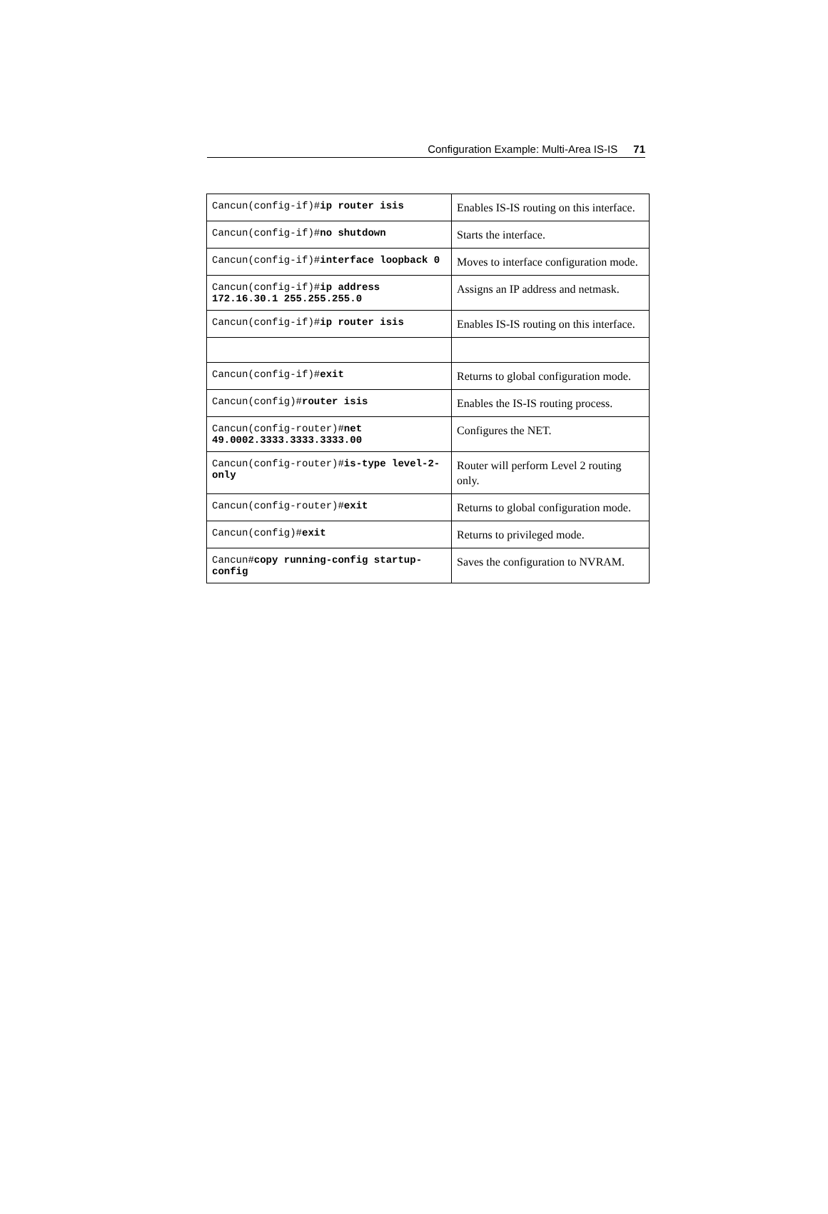Configuration Example: Multi-Area IS-IS 71
| Cancun(config-if)# ip router isis | Enables IS-IS routing on this interface. |
| Cancun(config-if)# no shutdown | Starts the interface. |
| Cancun(config-if)# interface loopback 0 | Moves to interface configuration mode. |
| Cancun(config-if)# ip address 172.16.30.1 255.255.255.0 | Assigns an IP address and netmask. |
| Cancun(config-if)# ip router isis | Enables IS-IS routing on this interface. |
| Cancun(config-if)# exit | Returns to global configuration mode. |
| Cancun(config)# router isis | Enables the IS-IS routing process. |
| Cancun(config-router)# net 49.0002.3333.3333.3333.00 | Configures the NET. |
| Cancun(config-router)# is-type level-2-only | Router will perform Level 2 routing only. |
| Cancun(config-router)# exit | Returns to global configuration mode. |
| Cancun(config)# exit | Returns to privileged mode. |
| Cancun# copy running-config startup-config | Saves the configuration to NVRAM. |